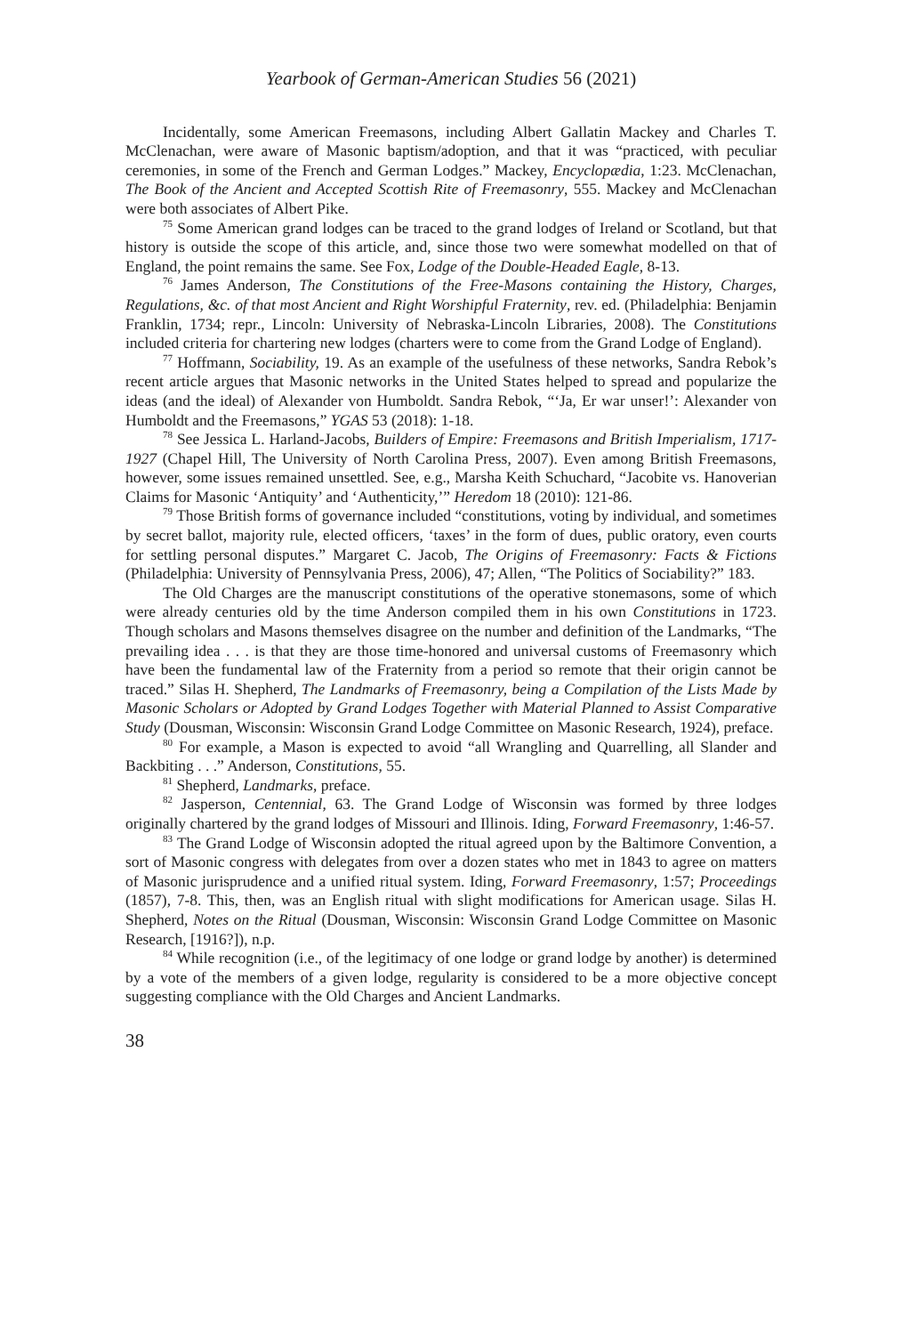Yearbook of German-American Studies 56 (2021)
Incidentally, some American Freemasons, including Albert Gallatin Mackey and Charles T. McClenachan, were aware of Masonic baptism/adoption, and that it was “practiced, with peculiar ceremonies, in some of the French and German Lodges.” Mackey, Encyclopædia, 1:23. McClenachan, The Book of the Ancient and Accepted Scottish Rite of Freemasonry, 555. Mackey and McClenachan were both associates of Albert Pike.
<sup>75</sup> Some American grand lodges can be traced to the grand lodges of Ireland or Scotland, but that history is outside the scope of this article, and, since those two were somewhat modelled on that of England, the point remains the same. See Fox, Lodge of the Double-Headed Eagle, 8-13.
<sup>76</sup> James Anderson, The Constitutions of the Free-Masons containing the History, Charges, Regulations, &c. of that most Ancient and Right Worshipful Fraternity, rev. ed. (Philadelphia: Benjamin Franklin, 1734; repr., Lincoln: University of Nebraska-Lincoln Libraries, 2008). The Constitutions included criteria for chartering new lodges (charters were to come from the Grand Lodge of England).
<sup>77</sup> Hoffmann, Sociability, 19. As an example of the usefulness of these networks, Sandra Rebok’s recent article argues that Masonic networks in the United States helped to spread and popularize the ideas (and the ideal) of Alexander von Humboldt. Sandra Rebok, “‘Ja, Er war unser!’: Alexander von Humboldt and the Freemasons,” YGAS 53 (2018): 1-18.
<sup>78</sup> See Jessica L. Harland-Jacobs, Builders of Empire: Freemasons and British Imperialism, 1717-1927 (Chapel Hill, The University of North Carolina Press, 2007). Even among British Freemasons, however, some issues remained unsettled. See, e.g., Marsha Keith Schuchard, “Jacobite vs. Hanoverian Claims for Masonic ‘Antiquity’ and ‘Authenticity,’” Heredom 18 (2010): 121-86.
<sup>79</sup> Those British forms of governance included “constitutions, voting by individual, and sometimes by secret ballot, majority rule, elected officers, ‘taxes’ in the form of dues, public oratory, even courts for settling personal disputes.” Margaret C. Jacob, The Origins of Freemasonry: Facts & Fictions (Philadelphia: University of Pennsylvania Press, 2006), 47; Allen, “The Politics of Sociability?” 183.
The Old Charges are the manuscript constitutions of the operative stonemasons, some of which were already centuries old by the time Anderson compiled them in his own Constitutions in 1723. Though scholars and Masons themselves disagree on the number and definition of the Landmarks, “The prevailing idea . . . is that they are those time-honored and universal customs of Freemasonry which have been the fundamental law of the Fraternity from a period so remote that their origin cannot be traced.” Silas H. Shepherd, The Landmarks of Freemasonry, being a Compilation of the Lists Made by Masonic Scholars or Adopted by Grand Lodges Together with Material Planned to Assist Comparative Study (Dousman, Wisconsin: Wisconsin Grand Lodge Committee on Masonic Research, 1924), preface.
<sup>80</sup> For example, a Mason is expected to avoid “all Wrangling and Quarrelling, all Slander and Backbiting . . .” Anderson, Constitutions, 55.
<sup>81</sup> Shepherd, Landmarks, preface.
<sup>82</sup> Jasperson, Centennial, 63. The Grand Lodge of Wisconsin was formed by three lodges originally chartered by the grand lodges of Missouri and Illinois. Iding, Forward Freemasonry, 1:46-57.
<sup>83</sup> The Grand Lodge of Wisconsin adopted the ritual agreed upon by the Baltimore Convention, a sort of Masonic congress with delegates from over a dozen states who met in 1843 to agree on matters of Masonic jurisprudence and a unified ritual system. Iding, Forward Freemasonry, 1:57; Proceedings (1857), 7-8. This, then, was an English ritual with slight modifications for American usage. Silas H. Shepherd, Notes on the Ritual (Dousman, Wisconsin: Wisconsin Grand Lodge Committee on Masonic Research, [1916?]), n.p.
<sup>84</sup> While recognition (i.e., of the legitimacy of one lodge or grand lodge by another) is determined by a vote of the members of a given lodge, regularity is considered to be a more objective concept suggesting compliance with the Old Charges and Ancient Landmarks.
38